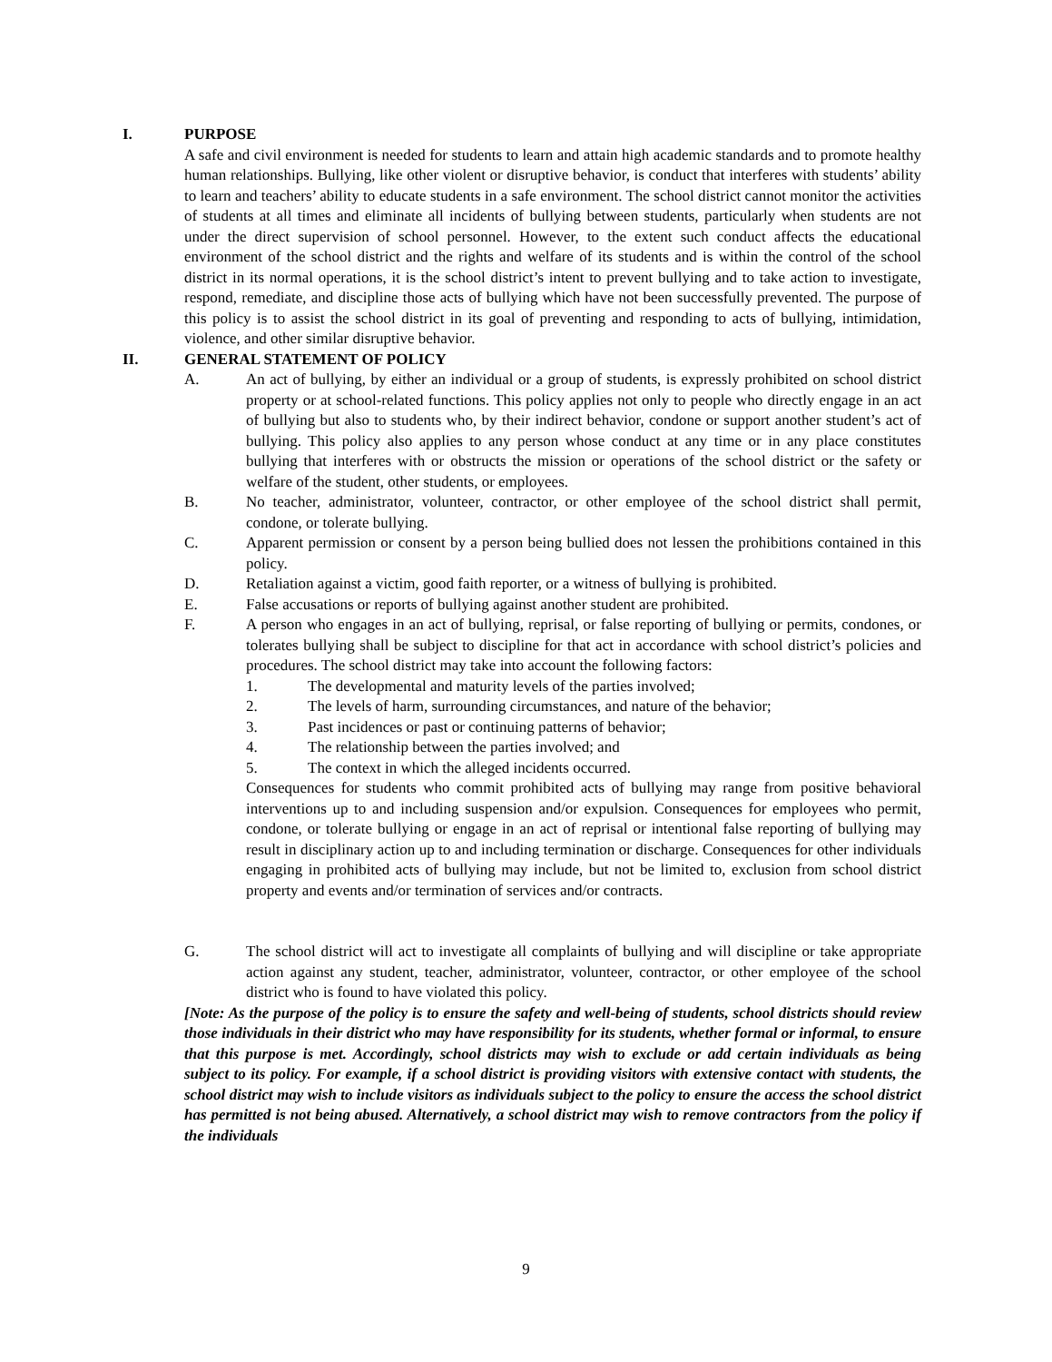I. PURPOSE
A safe and civil environment is needed for students to learn and attain high academic standards and to promote healthy human relationships. Bullying, like other violent or disruptive behavior, is conduct that interferes with students’ ability to learn and teachers’ ability to educate students in a safe environment. The school district cannot monitor the activities of students at all times and eliminate all incidents of bullying between students, particularly when students are not under the direct supervision of school personnel. However, to the extent such conduct affects the educational environment of the school district and the rights and welfare of its students and is within the control of the school district in its normal operations, it is the school district’s intent to prevent bullying and to take action to investigate, respond, remediate, and discipline those acts of bullying which have not been successfully prevented. The purpose of this policy is to assist the school district in its goal of preventing and responding to acts of bullying, intimidation, violence, and other similar disruptive behavior.
II. GENERAL STATEMENT OF POLICY
A. An act of bullying, by either an individual or a group of students, is expressly prohibited on school district property or at school-related functions. This policy applies not only to people who directly engage in an act of bullying but also to students who, by their indirect behavior, condone or support another student’s act of bullying. This policy also applies to any person whose conduct at any time or in any place constitutes bullying that interferes with or obstructs the mission or operations of the school district or the safety or welfare of the student, other students, or employees.
B. No teacher, administrator, volunteer, contractor, or other employee of the school district shall permit, condone, or tolerate bullying.
C. Apparent permission or consent by a person being bullied does not lessen the prohibitions contained in this policy.
D. Retaliation against a victim, good faith reporter, or a witness of bullying is prohibited.
E. False accusations or reports of bullying against another student are prohibited.
F. A person who engages in an act of bullying, reprisal, or false reporting of bullying or permits, condones, or tolerates bullying shall be subject to discipline for that act in accordance with school district’s policies and procedures. The school district may take into account the following factors:
1. The developmental and maturity levels of the parties involved;
2. The levels of harm, surrounding circumstances, and nature of the behavior;
3. Past incidences or past or continuing patterns of behavior;
4. The relationship between the parties involved; and
5. The context in which the alleged incidents occurred.
Consequences for students who commit prohibited acts of bullying may range from positive behavioral interventions up to and including suspension and/or expulsion. Consequences for employees who permit, condone, or tolerate bullying or engage in an act of reprisal or intentional false reporting of bullying may result in disciplinary action up to and including termination or discharge. Consequences for other individuals engaging in prohibited acts of bullying may include, but not be limited to, exclusion from school district property and events and/or termination of services and/or contracts.
G. The school district will act to investigate all complaints of bullying and will discipline or take appropriate action against any student, teacher, administrator, volunteer, contractor, or other employee of the school district who is found to have violated this policy.
[Note: As the purpose of the policy is to ensure the safety and well-being of students, school districts should review those individuals in their district who may have responsibility for its students, whether formal or informal, to ensure that this purpose is met. Accordingly, school districts may wish to exclude or add certain individuals as being subject to its policy. For example, if a school district is providing visitors with extensive contact with students, the school district may wish to include visitors as individuals subject to the policy to ensure the access the school district has permitted is not being abused. Alternatively, a school district may wish to remove contractors from the policy if the individuals
9